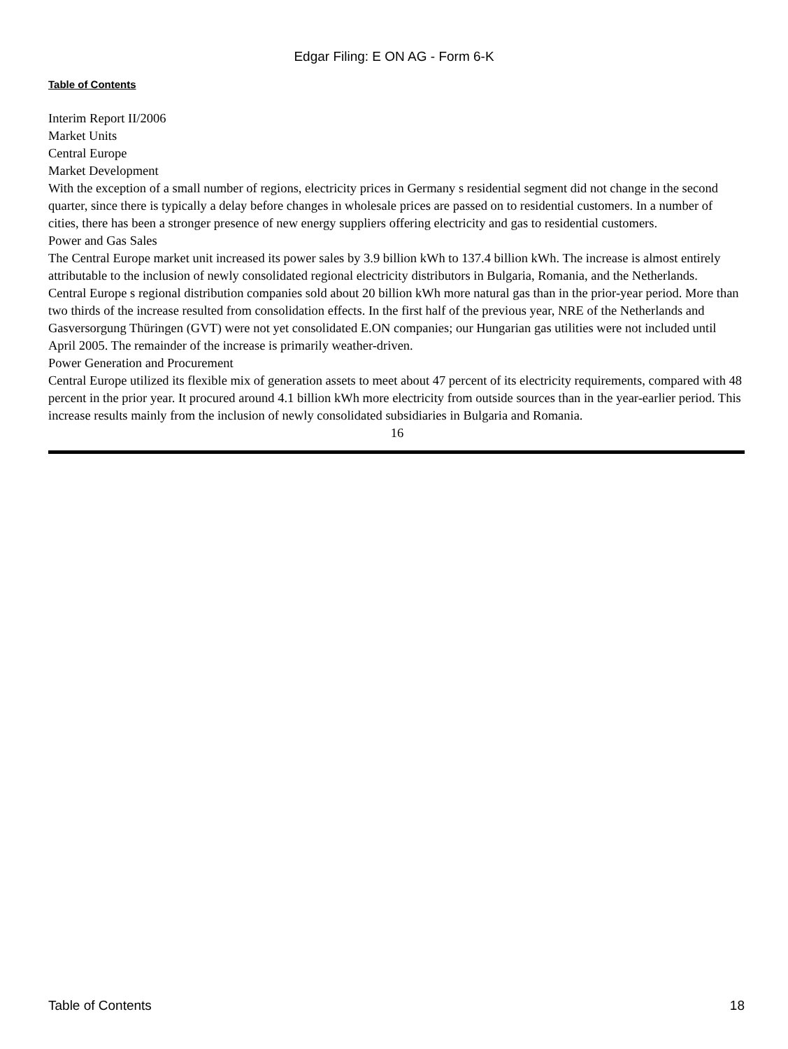Edgar Filing: E ON AG - Form 6-K
Table of Contents
Interim Report II/2006
Market Units
Central Europe
Market Development
With the exception of a small number of regions, electricity prices in Germany s residential segment did not change in the second quarter, since there is typically a delay before changes in wholesale prices are passed on to residential customers. In a number of cities, there has been a stronger presence of new energy suppliers offering electricity and gas to residential customers.
Power and Gas Sales
The Central Europe market unit increased its power sales by 3.9 billion kWh to 137.4 billion kWh. The increase is almost entirely attributable to the inclusion of newly consolidated regional electricity distributors in Bulgaria, Romania, and the Netherlands.
Central Europe s regional distribution companies sold about 20 billion kWh more natural gas than in the prior-year period. More than two thirds of the increase resulted from consolidation effects. In the first half of the previous year, NRE of the Netherlands and Gasversorgung Thüringen (GVT) were not yet consolidated E.ON companies; our Hungarian gas utilities were not included until April 2005. The remainder of the increase is primarily weather-driven.
Power Generation and Procurement
Central Europe utilized its flexible mix of generation assets to meet about 47 percent of its electricity requirements, compared with 48 percent in the prior year. It procured around 4.1 billion kWh more electricity from outside sources than in the year-earlier period. This increase results mainly from the inclusion of newly consolidated subsidiaries in Bulgaria and Romania.
16
Table of Contents 18